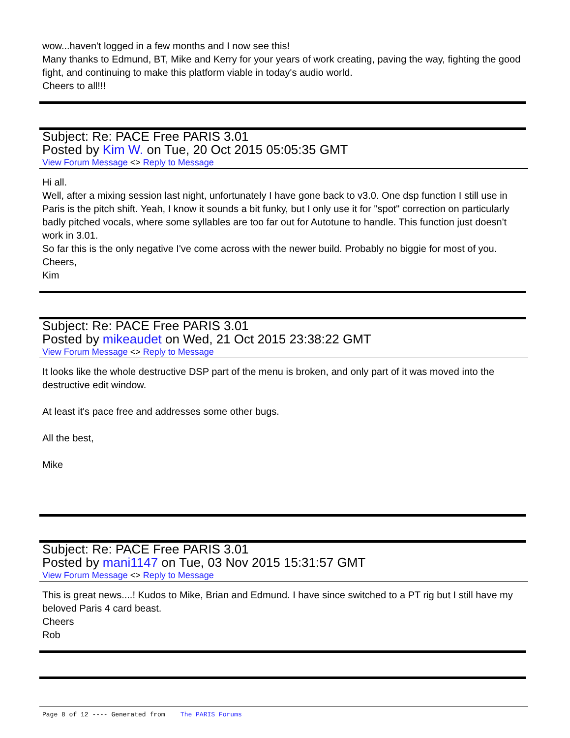wow...haven't logged in a few months and I now see this!
Many thanks to Edmund, BT, Mike and Kerry for your years of work creating, paving the way, fighting the good fight, and continuing to make this platform viable in today's audio world.
Cheers to all!!!
Subject: Re: PACE Free PARIS 3.01
Posted by Kim W. on Tue, 20 Oct 2015 05:05:35 GMT
View Forum Message <> Reply to Message
Hi all.
Well, after a mixing session last night, unfortunately I have gone back to v3.0. One dsp function I still use in Paris is the pitch shift. Yeah, I know it sounds a bit funky, but I only use it for "spot" correction on particularly badly pitched vocals, where some syllables are too far out for Autotune to handle. This function just doesn't work in 3.01.
So far this is the only negative I've come across with the newer build. Probably no biggie for most of you.
Cheers,
Kim
Subject: Re: PACE Free PARIS 3.01
Posted by mikeaudet on Wed, 21 Oct 2015 23:38:22 GMT
View Forum Message <> Reply to Message
It looks like the whole destructive DSP part of the menu is broken, and only part of it was moved into the destructive edit window.
At least it's pace free and addresses some other bugs.
All the best,
Mike
Subject: Re: PACE Free PARIS 3.01
Posted by mani1147 on Tue, 03 Nov 2015 15:31:57 GMT
View Forum Message <> Reply to Message
This is great news....! Kudos to Mike, Brian and Edmund. I have since switched to a PT rig but I still have my beloved Paris 4 card beast.
Cheers
Rob
Page 8 of 12 ---- Generated from The PARIS Forums